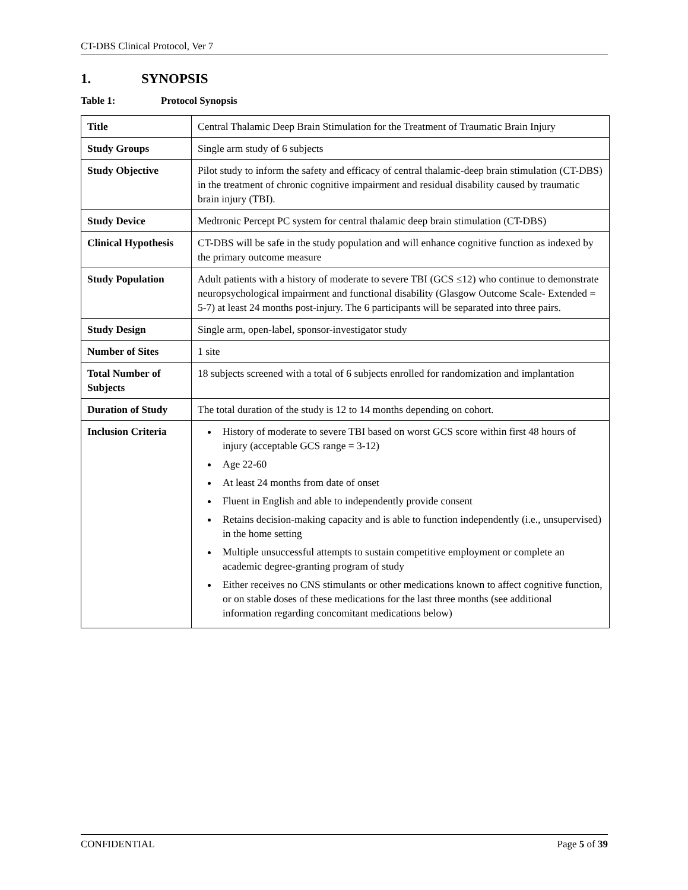CT-DBS Clinical Protocol, Ver 7
1. SYNOPSIS
Table 1: Protocol Synopsis
| Title | Central Thalamic Deep Brain Stimulation for the Treatment of Traumatic Brain Injury |
| Study Groups | Single arm study of 6 subjects |
| Study Objective | Pilot study to inform the safety and efficacy of central thalamic-deep brain stimulation (CT-DBS) in the treatment of chronic cognitive impairment and residual disability caused by traumatic brain injury (TBI). |
| Study Device | Medtronic Percept PC system for central thalamic deep brain stimulation (CT-DBS) |
| Clinical Hypothesis | CT-DBS will be safe in the study population and will enhance cognitive function as indexed by the primary outcome measure |
| Study Population | Adult patients with a history of moderate to severe TBI (GCS ≤12) who continue to demonstrate neuropsychological impairment and functional disability (Glasgow Outcome Scale- Extended = 5-7) at least 24 months post-injury. The 6 participants will be separated into three pairs. |
| Study Design | Single arm, open-label, sponsor-investigator study |
| Number of Sites | 1 site |
| Total Number of Subjects | 18 subjects screened with a total of 6 subjects enrolled for randomization and implantation |
| Duration of Study | The total duration of the study is 12 to 14 months depending on cohort. |
| Inclusion Criteria | History of moderate to severe TBI based on worst GCS score within first 48 hours of injury (acceptable GCS range = 3-12) Age 22-60 At least 24 months from date of onset Fluent in English and able to independently provide consent Retains decision-making capacity and is able to function independently (i.e., unsupervised) in the home setting Multiple unsuccessful attempts to sustain competitive employment or complete an academic degree-granting program of study Either receives no CNS stimulants or other medications known to affect cognitive function, or on stable doses of these medications for the last three months (see additional information regarding concomitant medications below) |
CONFIDENTIAL Page 5 of 39